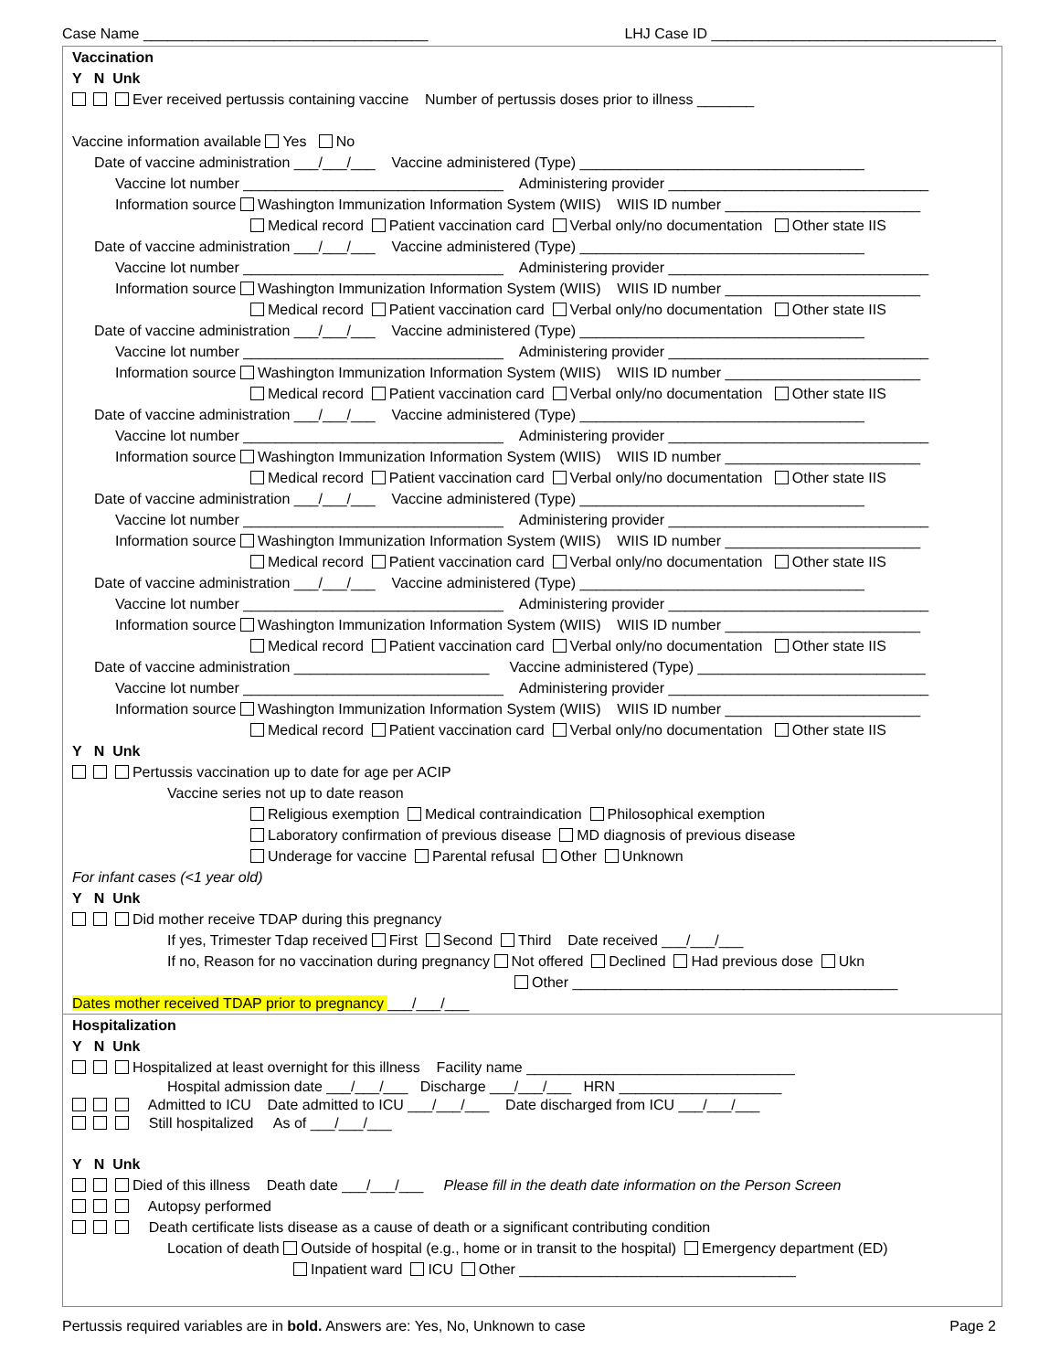Case Name ___________________________________ LHJ Case ID ___________________________________
Vaccination
Y N Unk
Ever received pertussis containing vaccine Number of pertussis doses prior to illness _______
Vaccine information available Yes No
Date of vaccine administration ___/___/___ Vaccine administered (Type) ___________________________________
Vaccine lot number ________________________________ Administering provider ________________________________
Information source Washington Immunization Information System (WIIS) WIIS ID number ________________________
Medical record Patient vaccination card Verbal only/no documentation Other state IIS
Date of vaccine administration ___/___/___ Vaccine administered (Type) ___________________________________
Vaccine lot number ________________________________ Administering provider ________________________________
Information source Washington Immunization Information System (WIIS) WIIS ID number ________________________
Medical record Patient vaccination card Verbal only/no documentation Other state IIS
Date of vaccine administration ___/___/___ Vaccine administered (Type) ___________________________________
Vaccine lot number ________________________________ Administering provider ________________________________
Information source Washington Immunization Information System (WIIS) WIIS ID number ________________________
Medical record Patient vaccination card Verbal only/no documentation Other state IIS
Date of vaccine administration ___/___/___ Vaccine administered (Type) ___________________________________
Vaccine lot number ________________________________ Administering provider ________________________________
Information source Washington Immunization Information System (WIIS) WIIS ID number ________________________
Medical record Patient vaccination card Verbal only/no documentation Other state IIS
Date of vaccine administration ___/___/___ Vaccine administered (Type) ___________________________________
Vaccine lot number ________________________________ Administering provider ________________________________
Information source Washington Immunization Information System (WIIS) WIIS ID number ________________________
Medical record Patient vaccination card Verbal only/no documentation Other state IIS
Date of vaccine administration ___/___/___ Vaccine administered (Type) ___________________________________
Vaccine lot number ________________________________ Administering provider ________________________________
Information source Washington Immunization Information System (WIIS) WIIS ID number ________________________
Medical record Patient vaccination card Verbal only/no documentation Other state IIS
Date of vaccine administration ________________________ Vaccine administered (Type) ____________________________
Vaccine lot number ________________________________ Administering provider ________________________________
Information source Washington Immunization Information System (WIIS) WIIS ID number ________________________
Medical record Patient vaccination card Verbal only/no documentation Other state IIS
Y N Unk
Pertussis vaccination up to date for age per ACIP
Vaccine series not up to date reason
Religious exemption Medical contraindication Philosophical exemption
Laboratory confirmation of previous disease MD diagnosis of previous disease
Underage for vaccine Parental refusal Other Unknown
For infant cases (<1 year old)
Y N Unk
Did mother receive TDAP during this pregnancy
If yes, Trimester Tdap received First Second Third Date received ___/___/___
If no, Reason for no vaccination during pregnancy Not offered Declined Had previous dose Ukn
Other ________________________________________
Dates mother received TDAP prior to pregnancy ___/___/___
Hospitalization
Y N Unk
Hospitalized at least overnight for this illness Facility name _________________________________
Hospital admission date ___/___/___ Discharge ___/___/___ HRN ____________________
Admitted to ICU Date admitted to ICU ___/___/___ Date discharged from ICU ___/___/___
Still hospitalized As of ___/___/___
Y N Unk
Died of this illness Death date ___/___/___ Please fill in the death date information on the Person Screen
Autopsy performed
Death certificate lists disease as a cause of death or a significant contributing condition
Location of death Outside of hospital (e.g., home or in transit to the hospital) Emergency department (ED)
Inpatient ward ICU Other __________________________________
Pertussis required variables are in bold. Answers are: Yes, No, Unknown to case Page 2